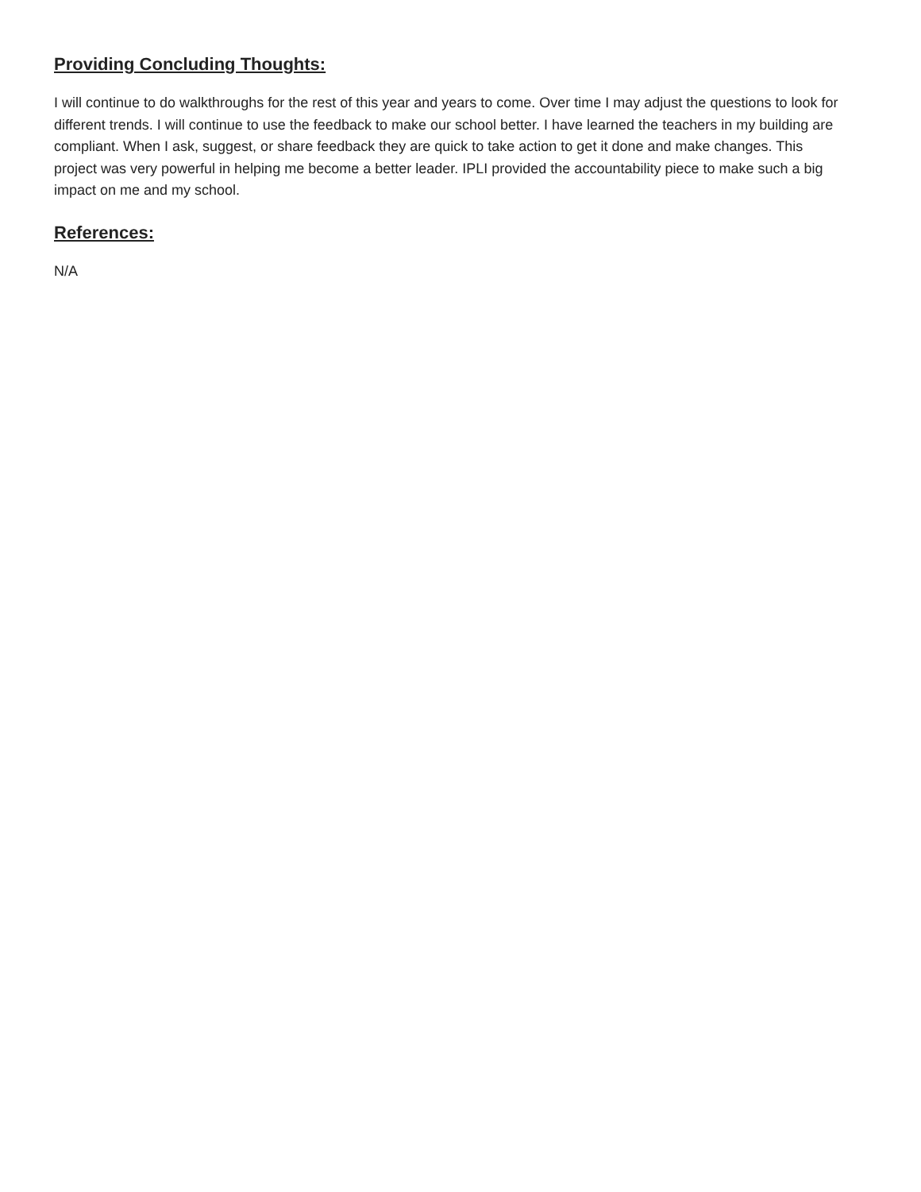Providing Concluding Thoughts:
I will continue to do walkthroughs for the rest of this year and years to come. Over time I may adjust the questions to look for different trends. I will continue to use the feedback to make our school better. I have learned the teachers in my building are compliant. When I ask, suggest, or share feedback they are quick to take action to get it done and make changes. This project was very powerful in helping me become a better leader. IPLI provided the accountability piece to make such a big impact on me and my school.
References:
N/A